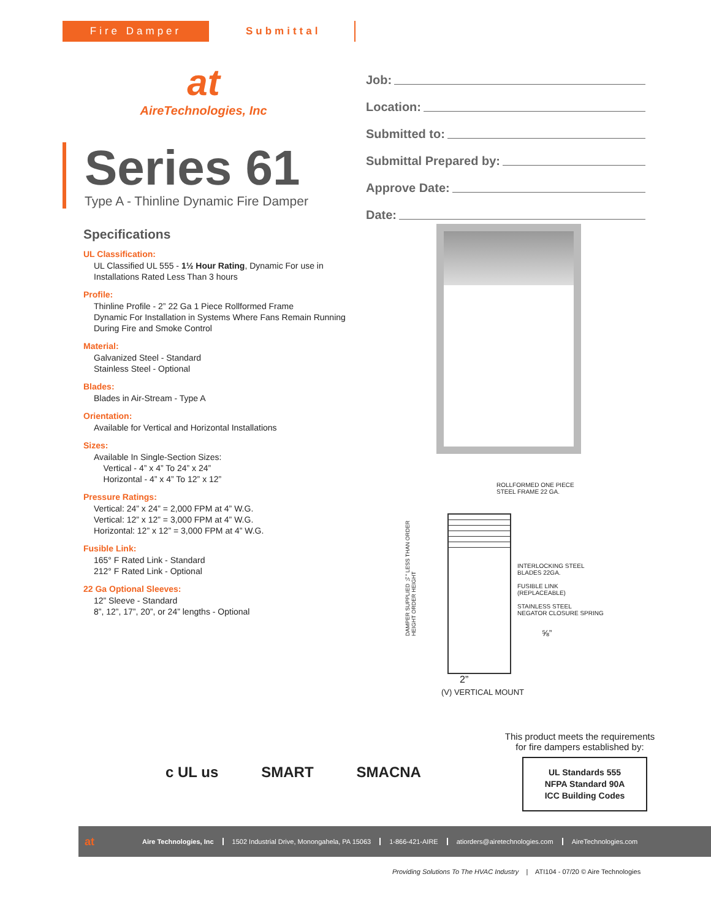Fire Damper Submittal
at
AireTechnologies, Inc
Series 61
Type A - Thinline Dynamic Fire Damper
Specifications
UL Classification:
UL Classified UL 555 - 1½ Hour Rating, Dynamic For use in Installations Rated Less Than 3 hours
Profile:
Thinline Profile - 2” 22 Ga 1 Piece Rollformed Frame
Dynamic For Installation in Systems Where Fans Remain Running During Fire and Smoke Control
Material:
Galvanized Steel - Standard
Stainless Steel - Optional
Blades:
Blades in Air-Stream - Type A
Orientation:
Available for Vertical and Horizontal Installations
Sizes:
Available In Single-Section Sizes:
Vertical - 4” x 4” To 24” x 24”
Horizontal - 4” x 4” To 12” x 12”
Pressure Ratings:
Vertical: 24” x 24” = 2,000 FPM at 4” W.G.
Vertical: 12” x 12” = 3,000 FPM at 4” W.G.
Horizontal: 12” x 12” = 3,000 FPM at 4” W.G.
Fusible Link:
165° F Rated Link - Standard
212° F Rated Link - Optional
22 Ga Optional Sleeves:
12” Sleeve - Standard
8”, 12”, 17”, 20”, or 24” lengths - Optional
Job:
Location:
Submitted to:
Submittal Prepared by:
Approve Date:
Date:
ROLLFORMED ONE PIECE
STEEL FRAME 22 GA.
DAMPER SUPPLIED ¼” LESS THAN ORDER HEIGHT ORDER HEIGHT
INTERLOCKING STEEL
BLADES 22GA.
FUSIBLE LINK
(REPLACEABLE)
STAINLESS STEEL
NEGATOR CLOSURE SPRING
⅝”
2”
(V) VERTICAL MOUNT
This product meets the requirements for fire dampers established by:
UL Standards 555
NFPA Standard 90A
ICC Building Codes
c UL us SMART SMACNA
at Aire Technologies, Inc 1502 Industrial Drive, Monongahela, PA 15063 1-866-421-AIRE atiorders@airetechnologies.com AireTechnologies.com
Providing Solutions To The HVAC Industry | ATI104 - 07/20 © Aire Technologies